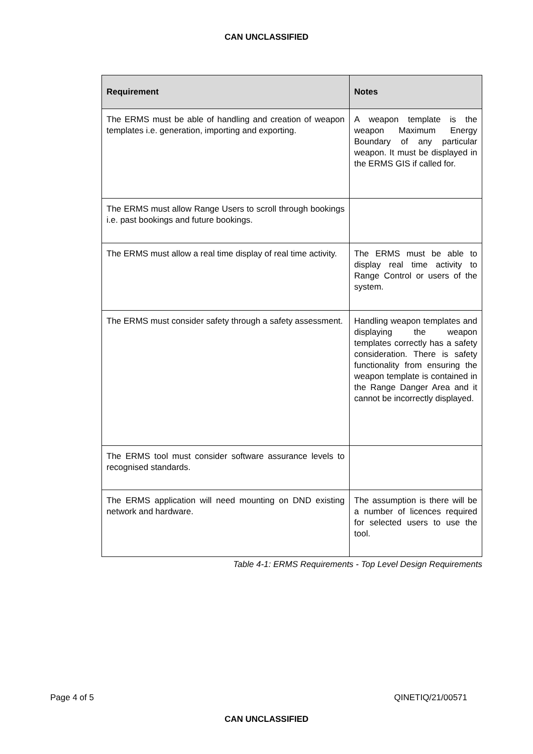CAN UNCLASSIFIED
| Requirement | Notes |
| --- | --- |
| The ERMS must be able of handling and creation of weapon templates i.e. generation, importing and exporting. | A weapon template is the weapon Maximum Energy Boundary of any particular weapon. It must be displayed in the ERMS GIS if called for. |
| The ERMS must allow Range Users to scroll through bookings i.e. past bookings and future bookings. | |
| The ERMS must allow a real time display of real time activity. | The ERMS must be able to display real time activity to Range Control or users of the system. |
| The ERMS must consider safety through a safety assessment. | Handling weapon templates and displaying the weapon templates correctly has a safety consideration. There is safety functionality from ensuring the weapon template is contained in the Range Danger Area and it cannot be incorrectly displayed. |
| The ERMS tool must consider software assurance levels to recognised standards. | |
| The ERMS application will need mounting on DND existing network and hardware. | The assumption is there will be a number of licences required for selected users to use the tool. |
Table 4-1: ERMS Requirements - Top Level Design Requirements
Page 4 of 5 QINETIQ/21/00571
CAN UNCLASSIFIED